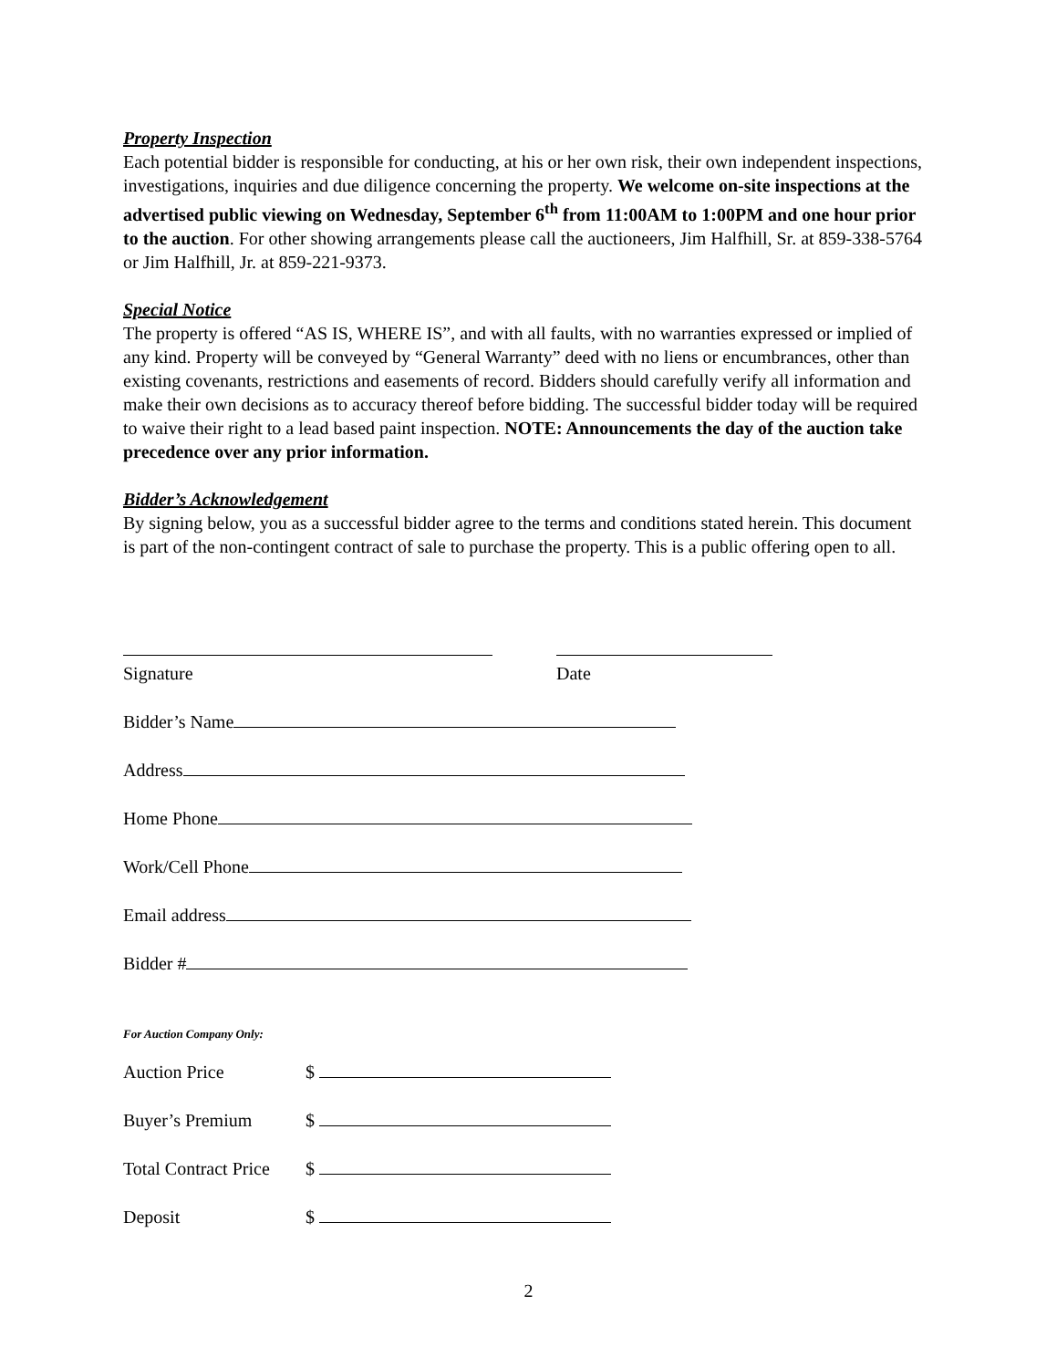Property Inspection
Each potential bidder is responsible for conducting, at his or her own risk, their own independent inspections, investigations, inquiries and due diligence concerning the property. We welcome on-site inspections at the advertised public viewing on Wednesday, September 6<sup>th</sup> from 11:00AM to 1:00PM and one hour prior to the auction. For other showing arrangements please call the auctioneers, Jim Halfhill, Sr. at 859-338-5764 or Jim Halfhill, Jr. at 859-221-9373.
Special Notice
The property is offered “AS IS, WHERE IS”, and with all faults, with no warranties expressed or implied of any kind. Property will be conveyed by “General Warranty” deed with no liens or encumbrances, other than existing covenants, restrictions and easements of record. Bidders should carefully verify all information and make their own decisions as to accuracy thereof before bidding. The successful bidder today will be required to waive their right to a lead based paint inspection. NOTE: Announcements the day of the auction take precedence over any prior information.
Bidder’s Acknowledgement
By signing below, you as a successful bidder agree to the terms and conditions stated herein. This document is part of the non-contingent contract of sale to purchase the property. This is a public offering open to all.
Signature
Date
Bidder’s Name
Address
Home Phone
Work/Cell Phone
Email address
Bidder #
For Auction Company Only:
Auction Price $
Buyer’s Premium $
Total Contract Price $
Deposit $
2